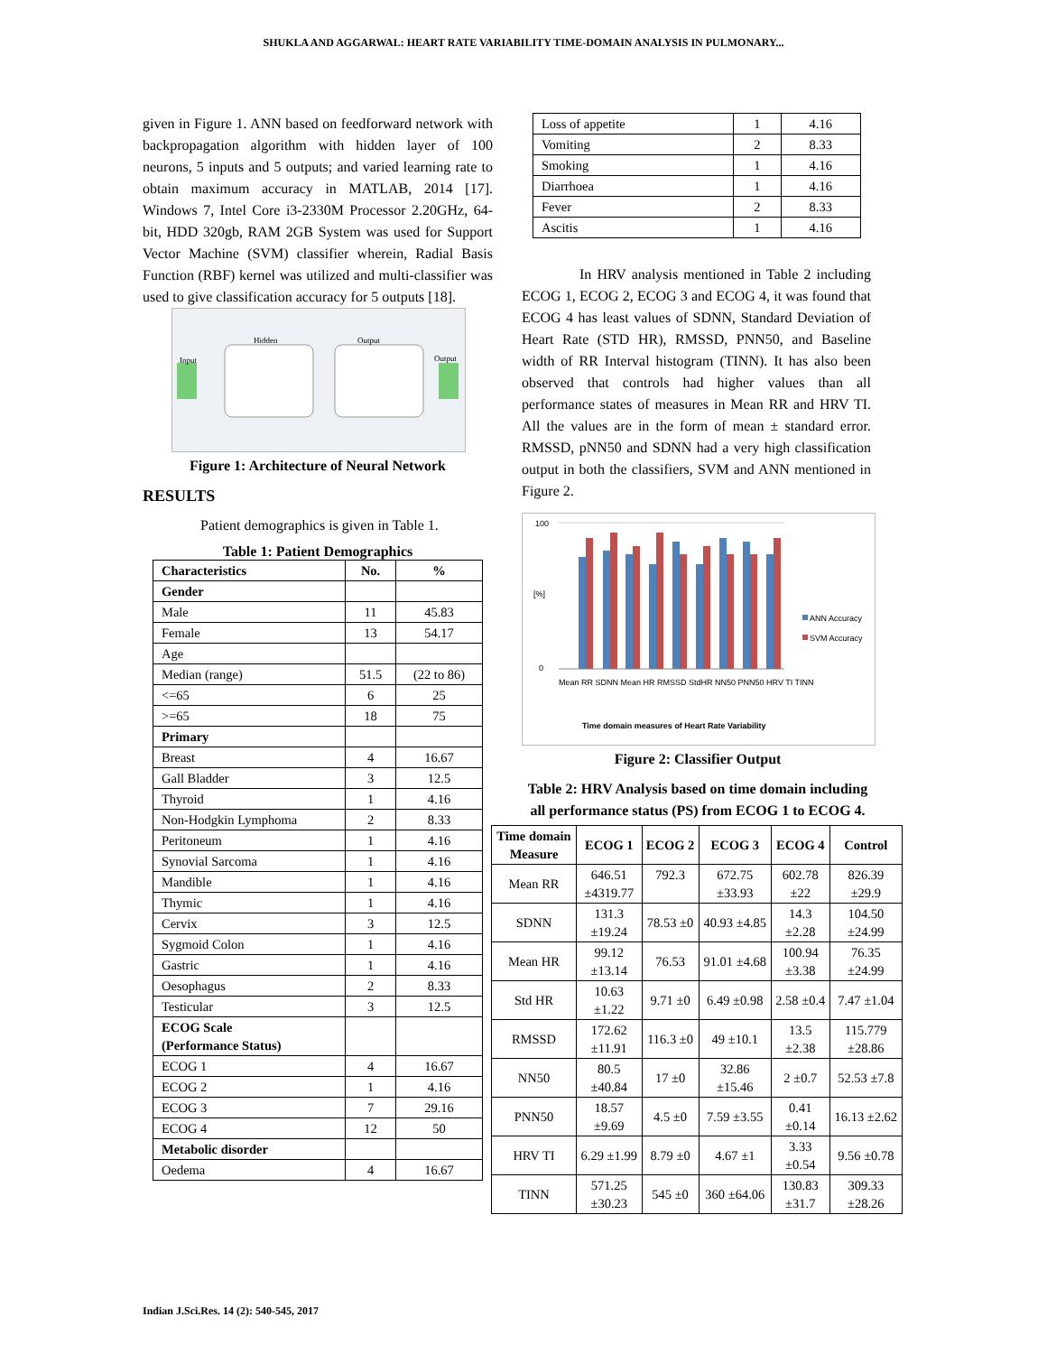SHUKLA AND AGGARWAL: HEART RATE VARIABILITY TIME-DOMAIN ANALYSIS IN PULMONARY...
given in Figure 1. ANN based on feedforward network with backpropagation algorithm with hidden layer of 100 neurons, 5 inputs and 5 outputs; and varied learning rate to obtain maximum accuracy in MATLAB, 2014 [17]. Windows 7, Intel Core i3-2330M Processor 2.20GHz, 64-bit, HDD 320gb, RAM 2GB System was used for Support Vector Machine (SVM) classifier wherein, Radial Basis Function (RBF) kernel was utilized and multi-classifier was used to give classification accuracy for 5 outputs [18].
Input
Hidden
Output
Output
Figure 1: Architecture of Neural Network
RESULTS
Patient demographics is given in Table 1.
Table 1: Patient Demographics
| Characteristics | No. | % |
| Gender | | |
| Male | 11 | 45.83 |
| Female | 13 | 54.17 |
| Age | | |
| Median (range) | 51.5 | (22 to 86) |
| <=65 | 6 | 25 |
| >=65 | 18 | 75 |
| Primary | | |
| Breast | 4 | 16.67 |
| Gall Bladder | 3 | 12.5 |
| Thyroid | 1 | 4.16 |
| Non-Hodgkin Lymphoma | 2 | 8.33 |
| Peritoneum | 1 | 4.16 |
| Synovial Sarcoma | 1 | 4.16 |
| Mandible | 1 | 4.16 |
| Thymic | 1 | 4.16 |
| Cervix | 3 | 12.5 |
| Sygmoid Colon | 1 | 4.16 |
| Gastric | 1 | 4.16 |
| Oesophagus | 2 | 8.33 |
| Testicular | 3 | 12.5 |
| ECOG Scale (Performance Status) | | |
| ECOG 1 | 4 | 16.67 |
| ECOG 2 | 1 | 4.16 |
| ECOG 3 | 7 | 29.16 |
| ECOG 4 | 12 | 50 |
| Metabolic disorder | | |
| Oedema | 4 | 16.67 |
| Loss of appetite | 1 | 4.16 |
| Vomiting | 2 | 8.33 |
| Smoking | 1 | 4.16 |
| Diarrhoea | 1 | 4.16 |
| Fever | 2 | 8.33 |
| Ascitis | 1 | 4.16 |
In HRV analysis mentioned in Table 2 including ECOG 1, ECOG 2, ECOG 3 and ECOG 4, it was found that ECOG 4 has least values of SDNN, Standard Deviation of Heart Rate (STD HR), RMSSD, PNN50, and Baseline width of RR Interval histogram (TINN). It has also been observed that controls had higher values than all performance states of measures in Mean RR and HRV TI. All the values are in the form of mean ± standard error. RMSSD, pNN50 and SDNN had a very high classification output in both the classifiers, SVM and ANN mentioned in Figure 2.
100
0
[%]
ANN Accuracy
SVM Accuracy
Mean RR SDNN Mean HR RMSSD StdHR NN50 PNN50 HRV TI TINN
Time domain measures of Heart Rate Variability
Figure 2: Classifier Output
Table 2: HRV Analysis based on time domain including all performance status (PS) from ECOG 1 to ECOG 4.
| Time domain Measure | ECOG 1 | ECOG 2 | ECOG 3 | ECOG 4 | Control |
| --- | --- | --- | --- | --- | --- |
| Mean RR | 646.51 ±4319.77 | 792.3 | 672.75 ±33.93 | 602.78 ±22 | 826.39 ±29.9 |
| SDNN | 131.3 ±19.24 | 78.53 ±0 | 40.93 ±4.85 | 14.3 ±2.28 | 104.50 ±24.99 |
| Mean HR | 99.12 ±13.14 | 76.53 | 91.01 ±4.68 | 100.94 ±3.38 | 76.35 ±24.99 |
| Std HR | 10.63 ±1.22 | 9.71 ±0 | 6.49 ±0.98 | 2.58 ±0.4 | 7.47 ±1.04 |
| RMSSD | 172.62 ±11.91 | 116.3 ±0 | 49 ±10.1 | 13.5 ±2.38 | 115.779 ±28.86 |
| NN50 | 80.5 ±40.84 | 17 ±0 | 32.86 ±15.46 | 2 ±0.7 | 52.53 ±7.8 |
| PNN50 | 18.57 ±9.69 | 4.5 ±0 | 7.59 ±3.55 | 0.41 ±0.14 | 16.13 ±2.62 |
| HRV TI | 6.29 ±1.99 | 8.79 ±0 | 4.67 ±1 | 3.33 ±0.54 | 9.56 ±0.78 |
| TINN | 571.25 ±30.23 | 545 ±0 | 360 ±64.06 | 130.83 ±31.7 | 309.33 ±28.26 |
Indian J.Sci.Res. 14 (2): 540-545, 2017